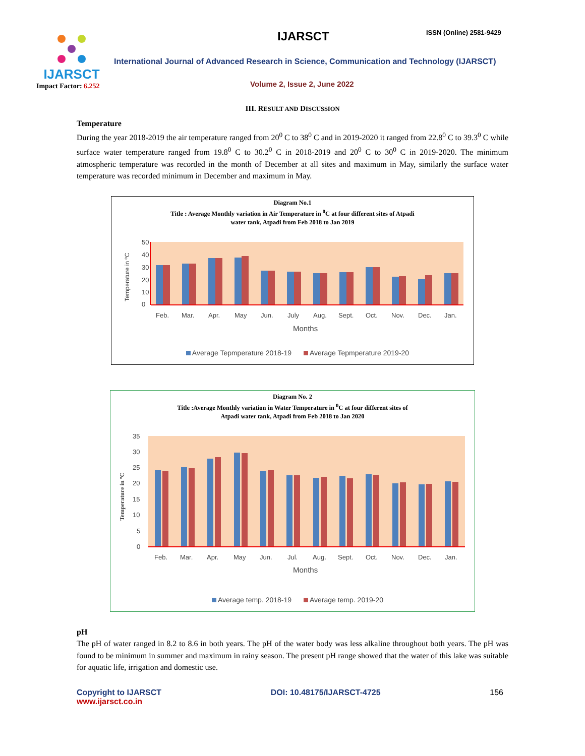IJARSCT
Impact Factor: 6.252
IJARSCT ISSN (Online) 2581-9429
International Journal of Advanced Research in Science, Communication and Technology (IJARSCT)
Volume 2, Issue 2, June 2022
III. RESULT AND DISCUSSION
Temperature
During the year 2018-2019 the air temperature ranged from 20<sup>0</sup> C to 38<sup>0</sup> C and in 2019-2020 it ranged from 22.8<sup>0</sup> C to 39.3<sup>0</sup> C while surface water temperature ranged from 19.8<sup>0</sup> C to 30.2<sup>0</sup> C in 2018-2019 and 20<sup>0</sup> C to 30<sup>0</sup> C in 2019-2020. The minimum atmospheric temperature was recorded in the month of December at all sites and maximum in May, similarly the surface water temperature was recorded minimum in December and maximum in May.
Diagram No.1
Title : Average Monthly variation in Air Temperature in <sup>0</sup>C at four different sites of Atpadi
water tank, Atpadi from Feb 2018 to Jan 2019
50
40
30
20
10
0
Temperature in ºC
Feb.
Mar.
Apr.
May
Jun.
July
Aug.
Sept.
Oct.
Nov.
Dec.
Jan.
Months
Average Tepmperature 2018-19 Average Tepmperature 2019-20
Diagram No. 2
Title :Average Monthly variation in Water Temperature in <sup>0</sup>C at four different sites of
Atpadi water tank, Atpadi from Feb 2018 to Jan 2020
35
30
25
20
15
10
5
0
Temperature in ºC
Feb.
Mar.
Apr.
May
Jun.
Jul.
Aug.
Sept.
Oct.
Nov.
Dec.
Jan.
Months
Average temp. 2018-19 Average temp. 2019-20
pH
The pH of water ranged in 8.2 to 8.6 in both years. The pH of the water body was less alkaline throughout both years. The pH was found to be minimum in summer and maximum in rainy season. The present pH range showed that the water of this lake was suitable for aquatic life, irrigation and domestic use.
Copyright to IJARSCT
www.ijarsct.co.in
DOI: 10.48175/IJARSCT-4725 156